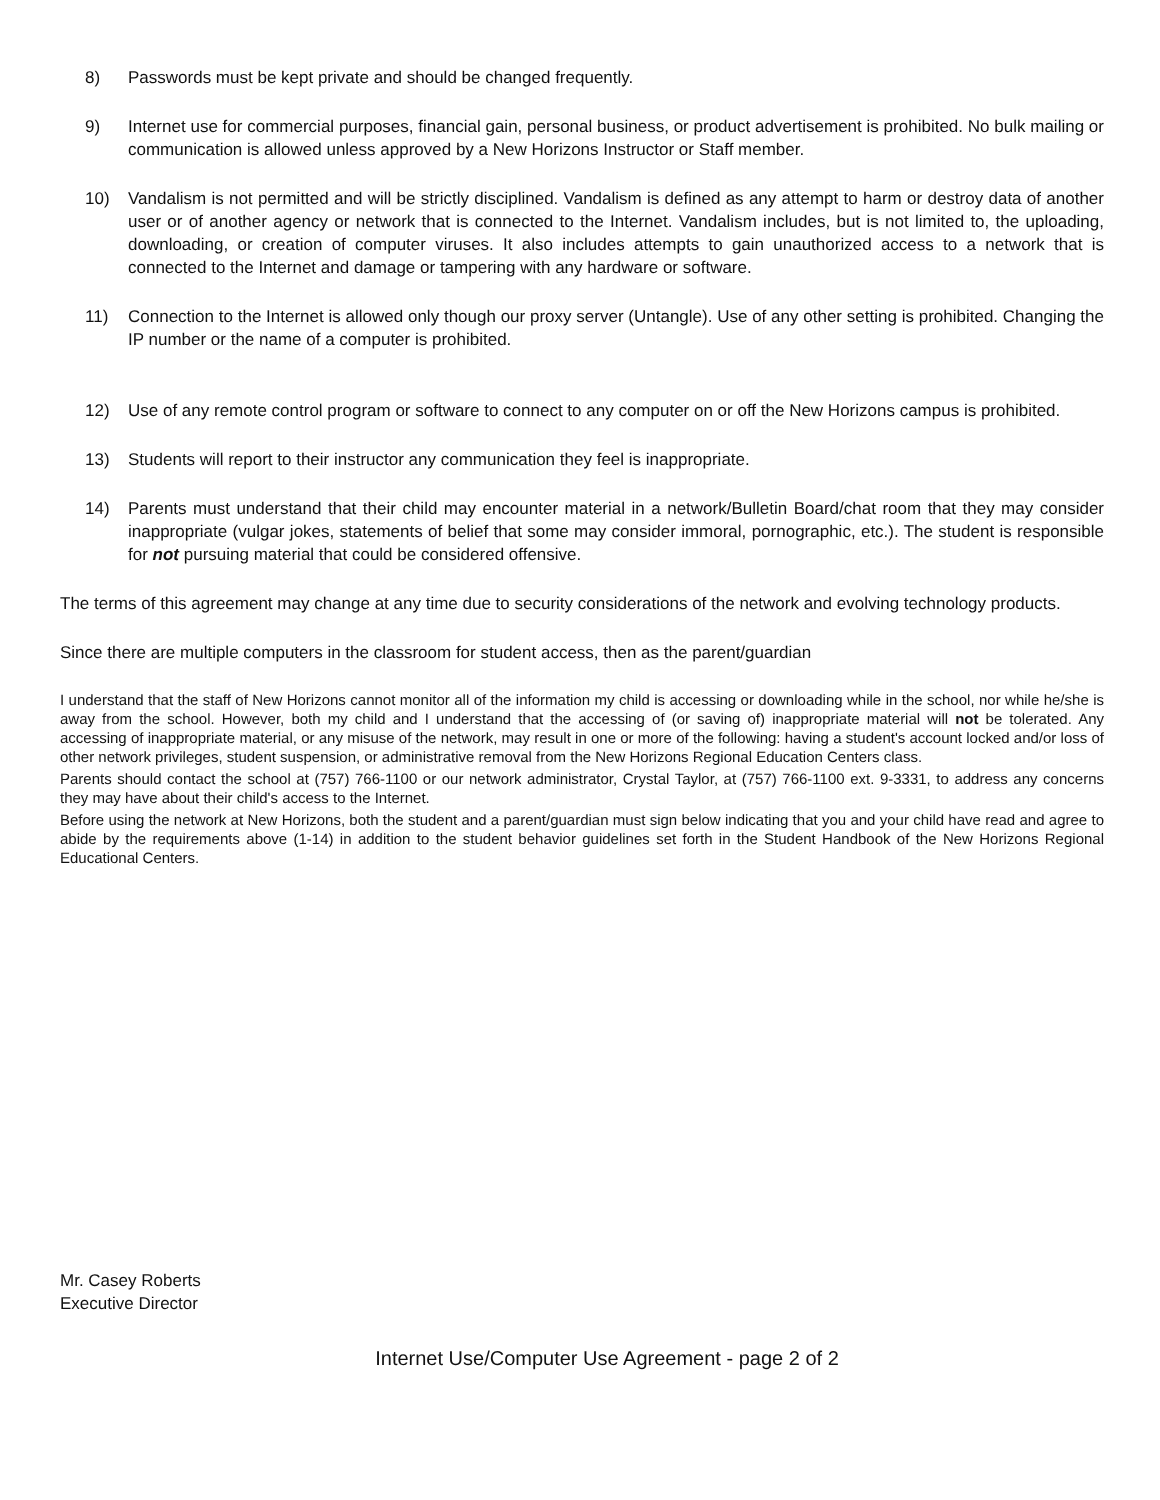8) Passwords must be kept private and should be changed frequently.
9) Internet use for commercial purposes, financial gain, personal business, or product advertisement is prohibited. No bulk mailing or communication is allowed unless approved by a New Horizons Instructor or Staff member.
10) Vandalism is not permitted and will be strictly disciplined. Vandalism is defined as any attempt to harm or destroy data of another user or of another agency or network that is connected to the Internet. Vandalism includes, but is not limited to, the uploading, downloading, or creation of computer viruses. It also includes attempts to gain unauthorized access to a network that is connected to the Internet and damage or tampering with any hardware or software.
11) Connection to the Internet is allowed only though our proxy server (Untangle). Use of any other setting is prohibited. Changing the IP number or the name of a computer is prohibited.
12) Use of any remote control program or software to connect to any computer on or off the New Horizons campus is prohibited.
13) Students will report to their instructor any communication they feel is inappropriate.
14) Parents must understand that their child may encounter material in a network/Bulletin Board/chat room that they may consider inappropriate (vulgar jokes, statements of belief that some may consider immoral, pornographic, etc.). The student is responsible for not pursuing material that could be considered offensive.
The terms of this agreement may change at any time due to security considerations of the network and evolving technology products.
Since there are multiple computers in the classroom for student access, then as the parent/guardian
I understand that the staff of New Horizons cannot monitor all of the information my child is accessing or downloading while in the school, nor while he/she is away from the school. However, both my child and I understand that the accessing of (or saving of) inappropriate material will not be tolerated. Any accessing of inappropriate material, or any misuse of the network, may result in one or more of the following: having a student's account locked and/or loss of other network privileges, student suspension, or administrative removal from the New Horizons Regional Education Centers class.
Parents should contact the school at (757) 766-1100 or our network administrator, Crystal Taylor, at (757) 766-1100 ext. 9-3331, to address any concerns they may have about their child's access to the Internet.
Before using the network at New Horizons, both the student and a parent/guardian must sign below indicating that you and your child have read and agree to abide by the requirements above (1-14) in addition to the student behavior guidelines set forth in the Student Handbook of the New Horizons Regional Educational Centers.
Mr. Casey Roberts
Executive Director
Internet Use/Computer Use Agreement - page 2 of 2